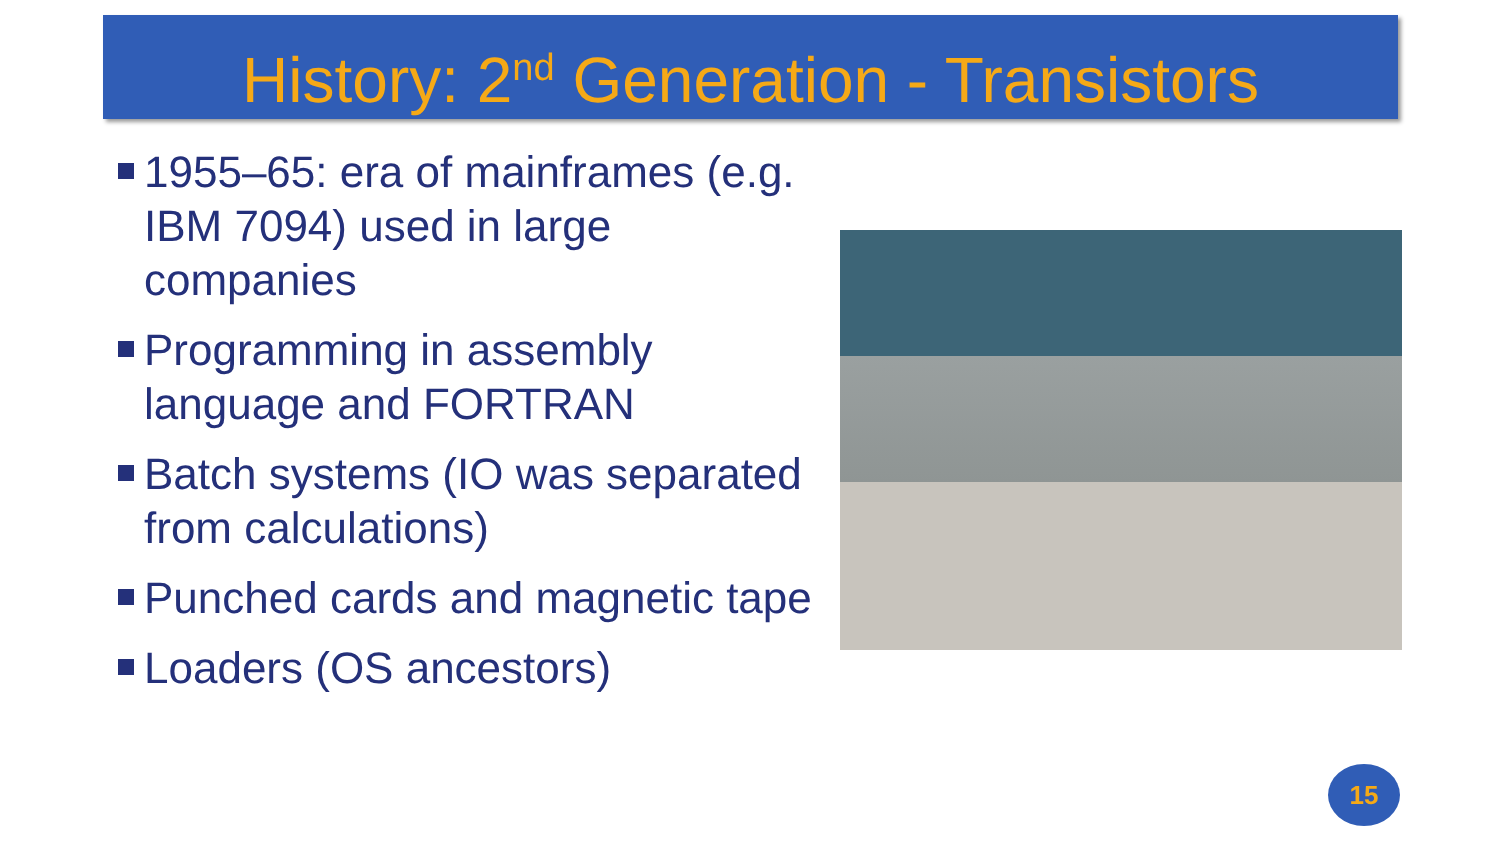History: 2<sup>nd</sup> Generation - Transistors
1955–65: era of mainframes (e.g. IBM 7094) used in large companies
Programming in assembly language and FORTRAN
Batch systems (IO was separated from calculations)
Punched cards and magnetic tape
Loaders (OS ancestors)
15